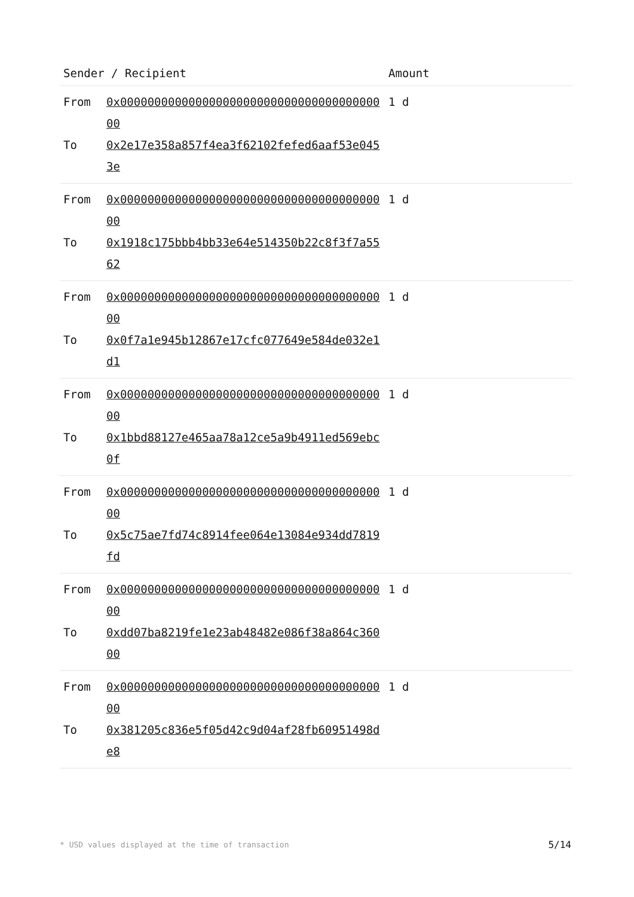| Sender / Recipient | | Amount |
| --- | --- | --- |
| From To | 0x0000000000000000000000000000000000000000 0x2e17e358a857f4ea3f62102fefed6aaf53e0453e | 1 d |
| From To | 0x0000000000000000000000000000000000000000 0x1918c175bbb4bb33e64e514350b22c8f3f7a5562 | 1 d |
| From To | 0x0000000000000000000000000000000000000000 0x0f7a1e945b12867e17cfc077649e584de032e1d1 | 1 d |
| From To | 0x0000000000000000000000000000000000000000 0x1bbd88127e465aa78a12ce5a9b4911ed569ebc0f | 1 d |
| From To | 0x0000000000000000000000000000000000000000 0x5c75ae7fd74c8914fee064e13084e934dd7819fd | 1 d |
| From To | 0x0000000000000000000000000000000000000000 0xdd07ba8219fe1e23ab48482e086f38a864c36000 | 1 d |
| From To | 0x0000000000000000000000000000000000000000 0x381205c836e5f05d42c9d04af28fb60951498de8 | 1 d |
* USD values displayed at the time of transaction
5/14